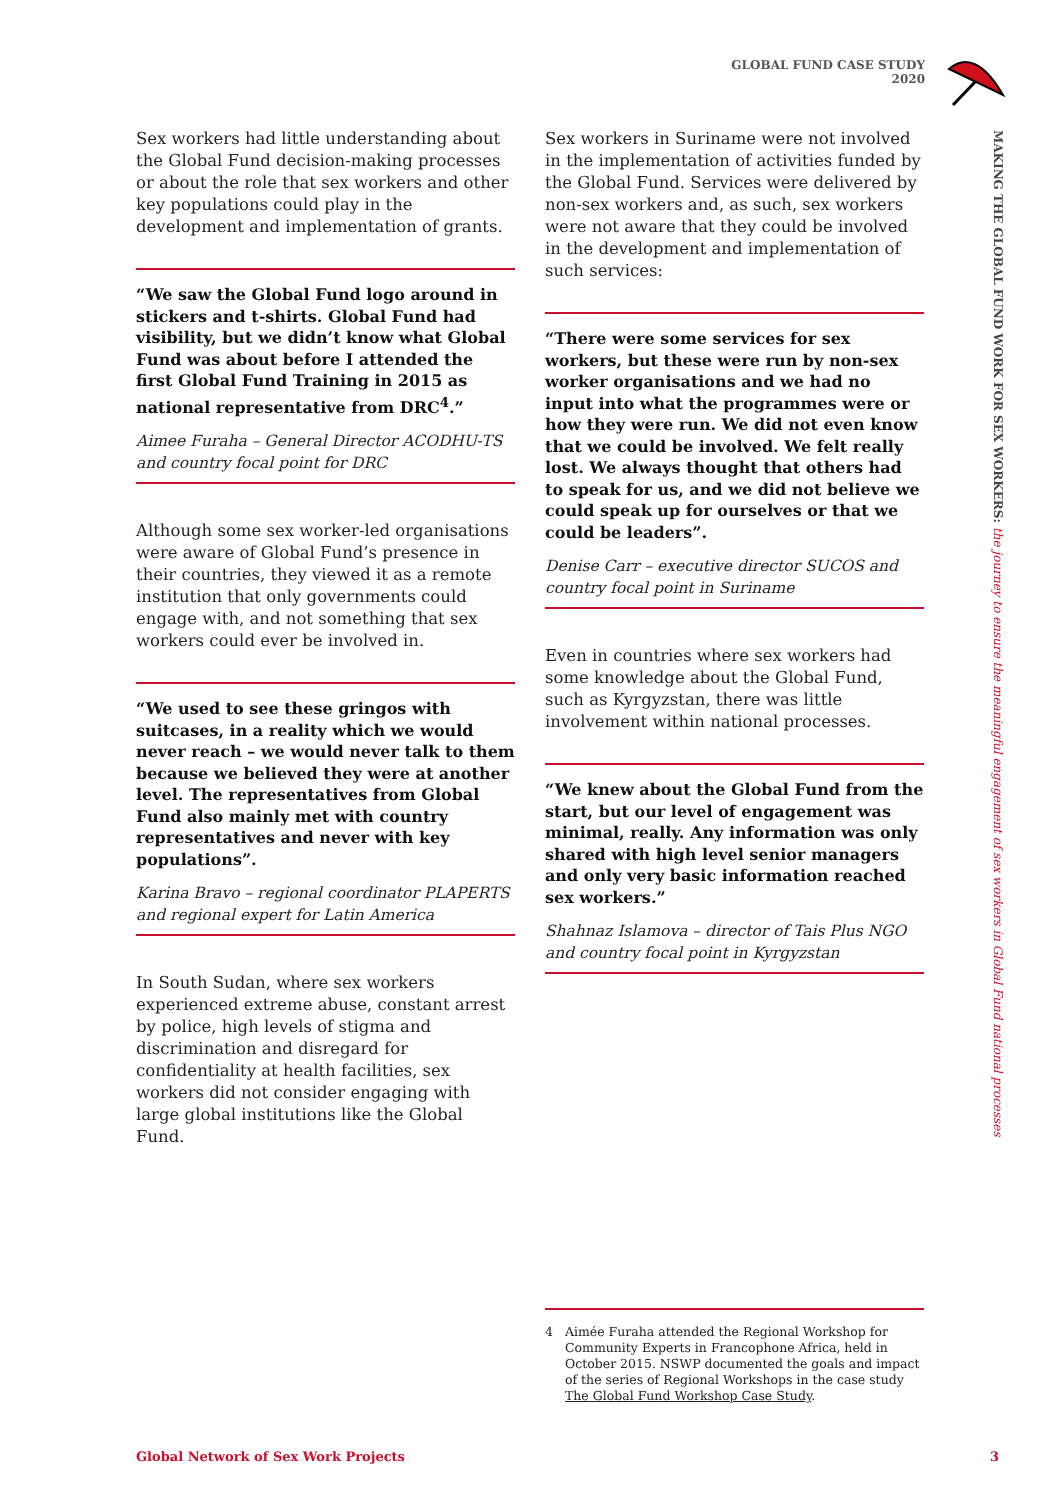GLOBAL FUND CASE STUDY 2020
MAKING THE GLOBAL FUND WORK FOR SEX WORKERS: the journey to ensure the meaningful engagement of sex workers in Global Fund national processes
Sex workers had little understanding about the Global Fund decision-making processes or about the role that sex workers and other key populations could play in the development and implementation of grants.
“We saw the Global Fund logo around in stickers and t-shirts. Global Fund had visibility, but we didn’t know what Global Fund was about before I attended the first Global Fund Training in 2015 as national representative from DRC<sup>4</sup>.”
Aimee Furaha – General Director ACODHU-TS and country focal point for DRC
Although some sex worker-led organisations were aware of Global Fund’s presence in their countries, they viewed it as a remote institution that only governments could engage with, and not something that sex workers could ever be involved in.
“We used to see these gringos with suitcases, in a reality which we would never reach – we would never talk to them because we believed they were at another level. The representatives from Global Fund also mainly met with country representatives and never with key populations”.
Karina Bravo – regional coordinator PLAPERTS and regional expert for Latin America
In South Sudan, where sex workers experienced extreme abuse, constant arrest by police, high levels of stigma and discrimination and disregard for confidentiality at health facilities, sex workers did not consider engaging with large global institutions like the Global Fund.
Sex workers in Suriname were not involved in the implementation of activities funded by the Global Fund. Services were delivered by non-sex workers and, as such, sex workers were not aware that they could be involved in the development and implementation of such services:
“There were some services for sex workers, but these were run by non-sex worker organisations and we had no input into what the programmes were or how they were run. We did not even know that we could be involved. We felt really lost. We always thought that others had to speak for us, and we did not believe we could speak up for ourselves or that we could be leaders”.
Denise Carr – executive director SUCOS and country focal point in Suriname
Even in countries where sex workers had some knowledge about the Global Fund, such as Kyrgyzstan, there was little involvement within national processes.
“We knew about the Global Fund from the start, but our level of engagement was minimal, really. Any information was only shared with high level senior managers and only very basic information reached sex workers.”
Shahnaz Islamova – director of Tais Plus NGO and country focal point in Kyrgyzstan
4 Aimée Furaha attended the Regional Workshop for Community Experts in Francophone Africa, held in October 2015. NSWP documented the goals and impact of the series of Regional Workshops in the case study The Global Fund Workshop Case Study.
Global Network of Sex Work Projects
3